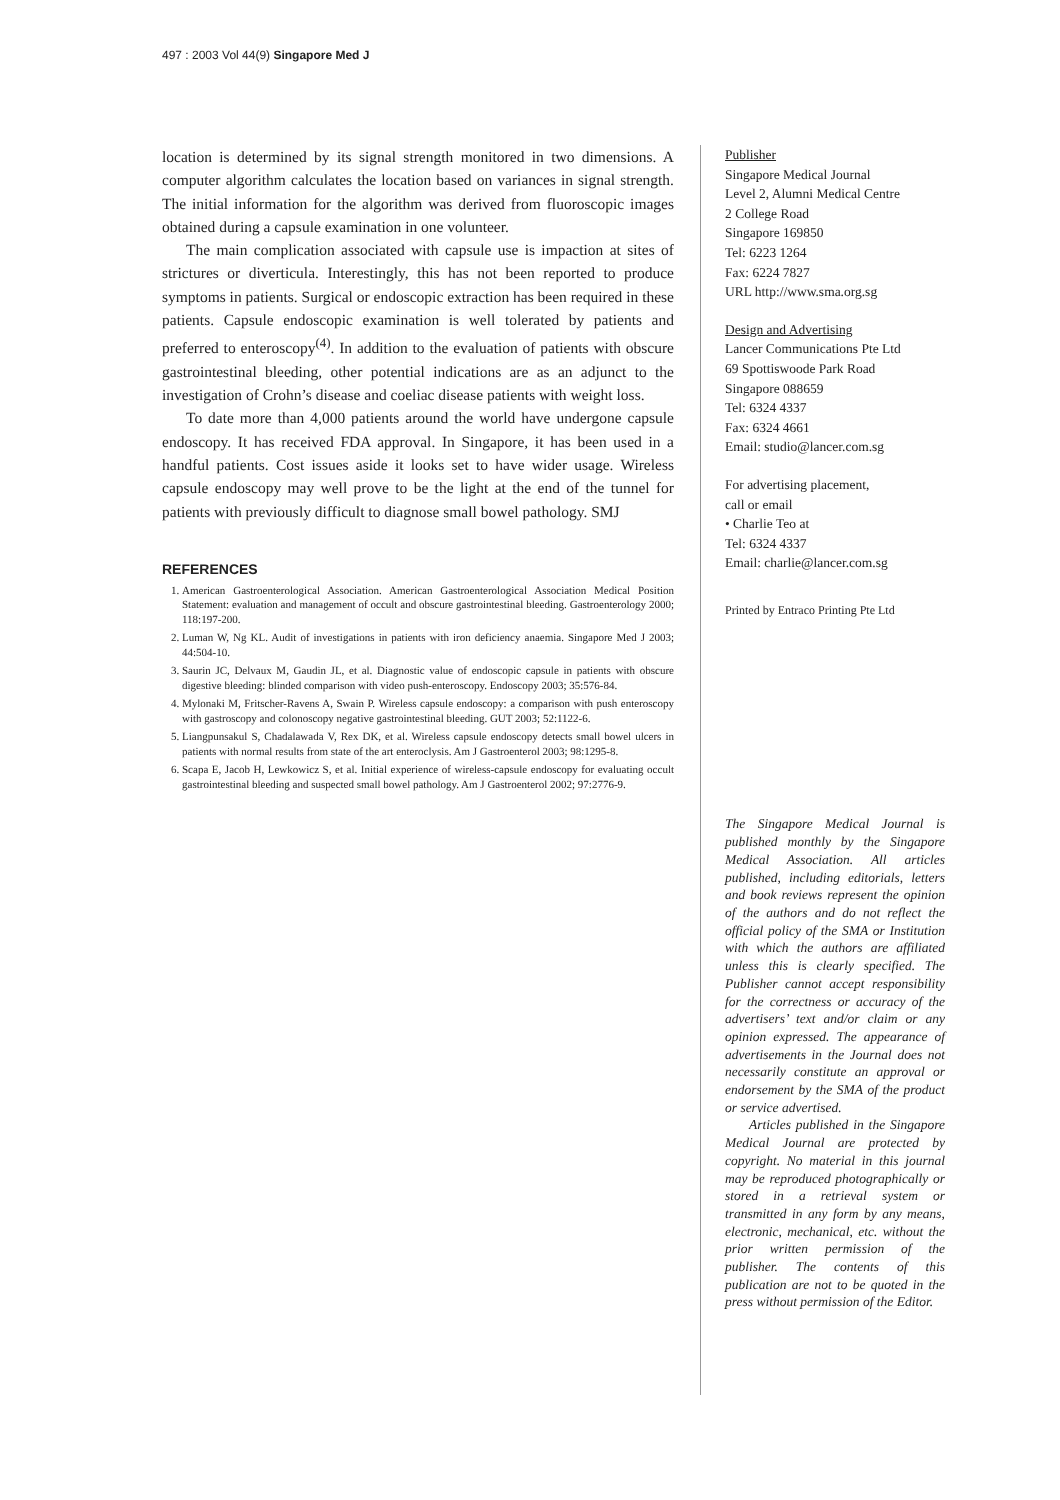497 : 2003 Vol 44(9) Singapore Med J
location is determined by its signal strength monitored in two dimensions. A computer algorithm calculates the location based on variances in signal strength. The initial information for the algorithm was derived from fluoroscopic images obtained during a capsule examination in one volunteer.
The main complication associated with capsule use is impaction at sites of strictures or diverticula. Interestingly, this has not been reported to produce symptoms in patients. Surgical or endoscopic extraction has been required in these patients. Capsule endoscopic examination is well tolerated by patients and preferred to enteroscopy<sup>(4)</sup>. In addition to the evaluation of patients with obscure gastrointestinal bleeding, other potential indications are as an adjunct to the investigation of Crohn’s disease and coeliac disease patients with weight loss.
To date more than 4,000 patients around the world have undergone capsule endoscopy. It has received FDA approval. In Singapore, it has been used in a handful patients. Cost issues aside it looks set to have wider usage. Wireless capsule endoscopy may well prove to be the light at the end of the tunnel for patients with previously difficult to diagnose small bowel pathology. SMJ
REFERENCES
1. American Gastroenterological Association. American Gastroenterological Association Medical Position Statement: evaluation and management of occult and obscure gastrointestinal bleeding. Gastroenterology 2000; 118:197-200.
2. Luman W, Ng KL. Audit of investigations in patients with iron deficiency anaemia. Singapore Med J 2003; 44:504-10.
3. Saurin JC, Delvaux M, Gaudin JL, et al. Diagnostic value of endoscopic capsule in patients with obscure digestive bleeding: blinded comparison with video push-enteroscopy. Endoscopy 2003; 35:576-84.
4. Mylonaki M, Fritscher-Ravens A, Swain P. Wireless capsule endoscopy: a comparison with push enteroscopy with gastroscopy and colonoscopy negative gastrointestinal bleeding. GUT 2003; 52:1122-6.
5. Liangpunsakul S, Chadalawada V, Rex DK, et al. Wireless capsule endoscopy detects small bowel ulcers in patients with normal results from state of the art enteroclysis. Am J Gastroenterol 2003; 98:1295-8.
6. Scapa E, Jacob H, Lewkowicz S, et al. Initial experience of wireless-capsule endoscopy for evaluating occult gastrointestinal bleeding and suspected small bowel pathology. Am J Gastroenterol 2002; 97:2776-9.
Publisher
Singapore Medical Journal
Level 2, Alumni Medical Centre
2 College Road
Singapore 169850
Tel: 6223 1264
Fax: 6224 7827
URL http://www.sma.org.sg
Design and Advertising
Lancer Communications Pte Ltd
69 Spottiswoode Park Road
Singapore 088659
Tel: 6324 4337
Fax: 6324 4661
Email: studio@lancer.com.sg
For advertising placement,
call or email
• Charlie Teo at
Tel: 6324 4337
Email: charlie@lancer.com.sg
Printed by Entraco Printing Pte Ltd
The Singapore Medical Journal is published monthly by the Singapore Medical Association. All articles published, including editorials, letters and book reviews represent the opinion of the authors and do not reflect the official policy of the SMA or Institution with which the authors are affiliated unless this is clearly specified. The Publisher cannot accept responsibility for the correctness or accuracy of the advertisers’ text and/or claim or any opinion expressed. The appearance of advertisements in the Journal does not necessarily constitute an approval or endorsement by the SMA of the product or service advertised.
Articles published in the Singapore Medical Journal are protected by copyright. No material in this journal may be reproduced photographically or stored in a retrieval system or transmitted in any form by any means, electronic, mechanical, etc. without the prior written permission of the publisher. The contents of this publication are not to be quoted in the press without permission of the Editor.